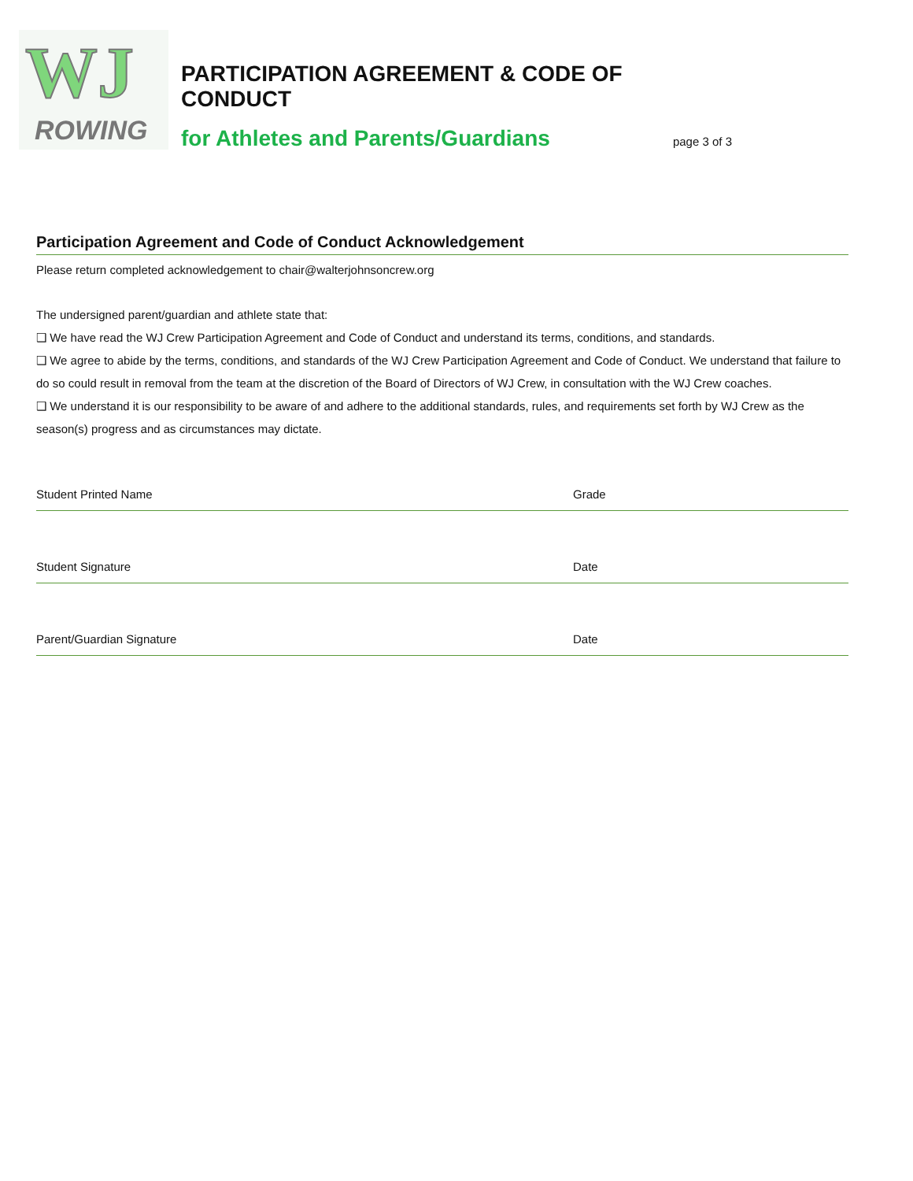WJ
ROWING
PARTICIPATION AGREEMENT & CODE OF CONDUCT
for Athletes and Parents/Guardians
page 3 of 3
Participation Agreement and Code of Conduct Acknowledgement
Please return completed acknowledgement to chair@walterjohnsoncrew.org
The undersigned parent/guardian and athlete state that:
❑ We have read the WJ Crew Participation Agreement and Code of Conduct and understand its terms, conditions, and standards.
❑ We agree to abide by the terms, conditions, and standards of the WJ Crew Participation Agreement and Code of Conduct. We understand that failure to do so could result in removal from the team at the discretion of the Board of Directors of WJ Crew, in consultation with the WJ Crew coaches.
❑ We understand it is our responsibility to be aware of and adhere to the additional standards, rules, and requirements set forth by WJ Crew as the season(s) progress and as circumstances may dictate.
Student Printed Name Grade
Student Signature Date
Parent/Guardian Signature Date